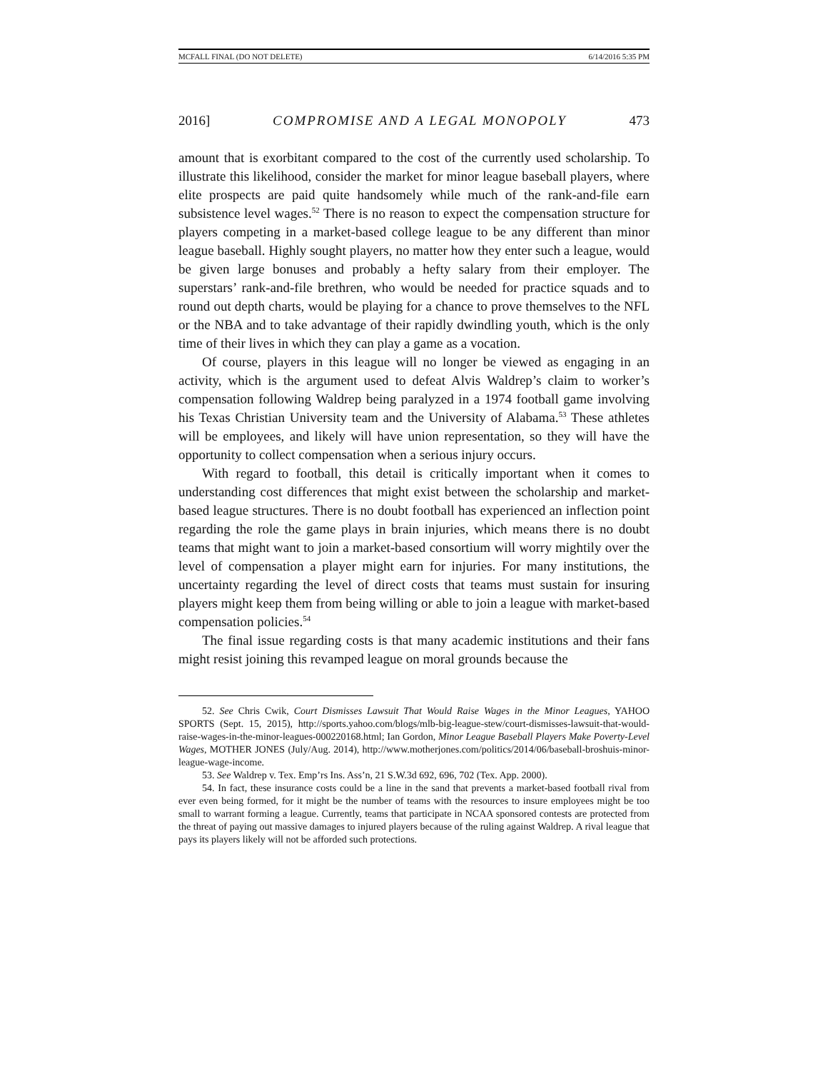MCFALL FINAL (DO NOT DELETE) 6/14/2016 5:35 PM
2016] COMPROMISE AND A LEGAL MONOPOLY 473
amount that is exorbitant compared to the cost of the currently used scholarship. To illustrate this likelihood, consider the market for minor league baseball players, where elite prospects are paid quite handsomely while much of the rank-and-file earn subsistence level wages.<sup>52</sup> There is no reason to expect the compensation structure for players competing in a market-based college league to be any different than minor league baseball. Highly sought players, no matter how they enter such a league, would be given large bonuses and probably a hefty salary from their employer. The superstars’ rank-and-file brethren, who would be needed for practice squads and to round out depth charts, would be playing for a chance to prove themselves to the NFL or the NBA and to take advantage of their rapidly dwindling youth, which is the only time of their lives in which they can play a game as a vocation.
Of course, players in this league will no longer be viewed as engaging in an activity, which is the argument used to defeat Alvis Waldrep’s claim to worker’s compensation following Waldrep being paralyzed in a 1974 football game involving his Texas Christian University team and the University of Alabama.<sup>53</sup> These athletes will be employees, and likely will have union representation, so they will have the opportunity to collect compensation when a serious injury occurs.
With regard to football, this detail is critically important when it comes to understanding cost differences that might exist between the scholarship and market-based league structures. There is no doubt football has experienced an inflection point regarding the role the game plays in brain injuries, which means there is no doubt teams that might want to join a market-based consortium will worry mightily over the level of compensation a player might earn for injuries. For many institutions, the uncertainty regarding the level of direct costs that teams must sustain for insuring players might keep them from being willing or able to join a league with market-based compensation policies.<sup>54</sup>
The final issue regarding costs is that many academic institutions and their fans might resist joining this revamped league on moral grounds because the
52. See Chris Cwik, Court Dismisses Lawsuit That Would Raise Wages in the Minor Leagues, YAHOO SPORTS (Sept. 15, 2015), http://sports.yahoo.com/blogs/mlb-big-league-stew/court-dismisses-lawsuit-that-would-raise-wages-in-the-minor-leagues-000220168.html; Ian Gordon, Minor League Baseball Players Make Poverty-Level Wages, MOTHER JONES (July/Aug. 2014), http://www.motherjones.com/politics/2014/06/baseball-broshuis-minor-league-wage-income.
53. See Waldrep v. Tex. Emp’rs Ins. Ass’n, 21 S.W.3d 692, 696, 702 (Tex. App. 2000).
54. In fact, these insurance costs could be a line in the sand that prevents a market-based football rival from ever even being formed, for it might be the number of teams with the resources to insure employees might be too small to warrant forming a league. Currently, teams that participate in NCAA sponsored contests are protected from the threat of paying out massive damages to injured players because of the ruling against Waldrep. A rival league that pays its players likely will not be afforded such protections.